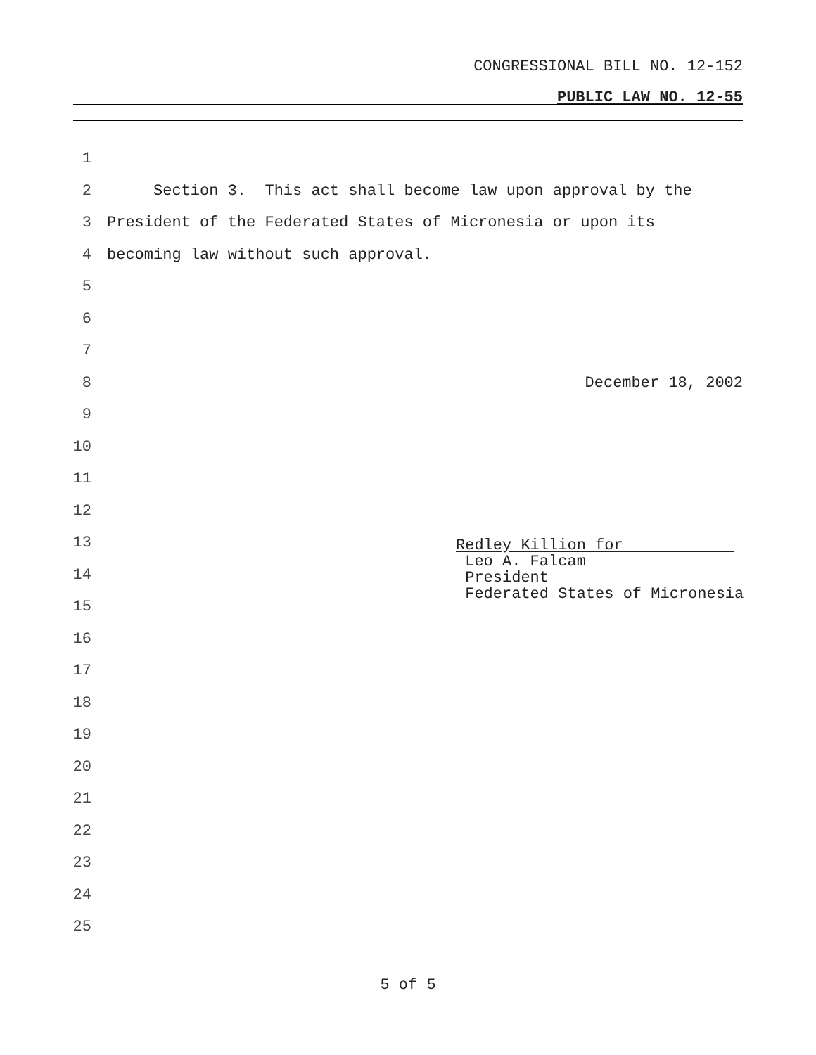CONGRESSIONAL BILL NO. 12-152
PUBLIC LAW NO. 12-55
1
2 Section 3. This act shall become law upon approval by the
3 President of the Federated States of Micronesia or upon its
4 becoming law without such approval.
5
6
7
8 December 18, 2002
9
10
11
12
13
14
15
16
17
18
19
20
21
22
23
24
25
Redley Killion for Leo A. Falcam President Federated States of Micronesia
5 of 5